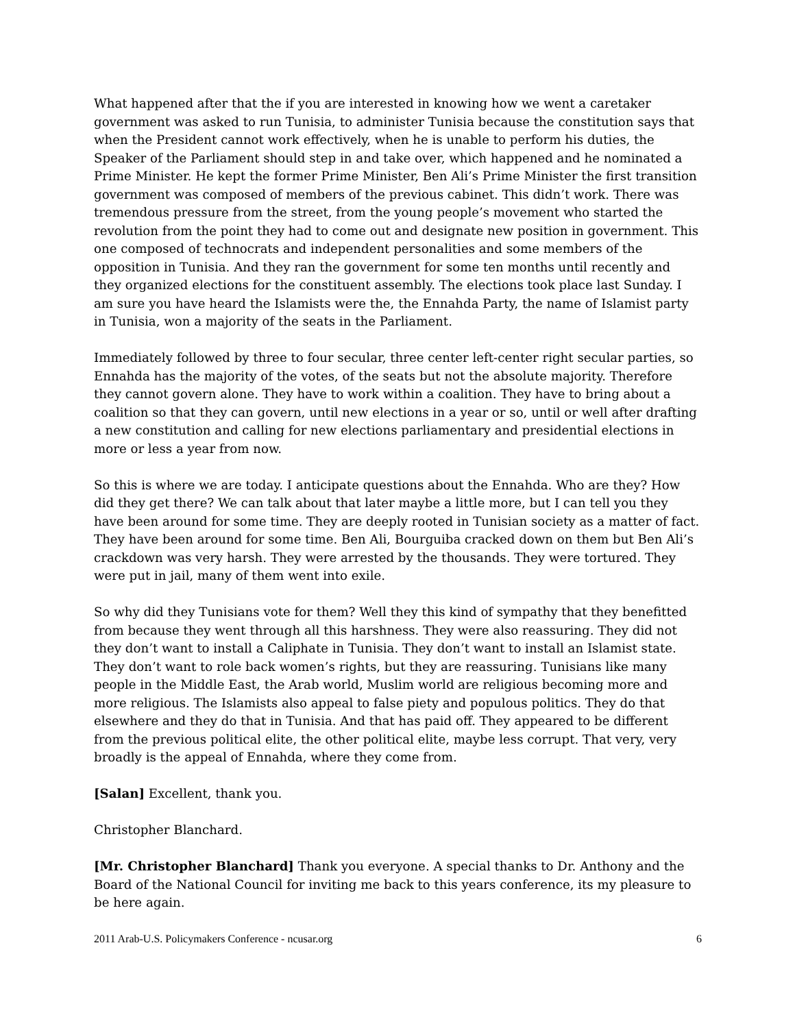What happened after that the if you are interested in knowing how we went a caretaker government was asked to run Tunisia, to administer Tunisia because the constitution says that when the President cannot work effectively, when he is unable to perform his duties, the Speaker of the Parliament should step in and take over, which happened and he nominated a Prime Minister. He kept the former Prime Minister, Ben Ali’s Prime Minister the first transition government was composed of members of the previous cabinet. This didn’t work. There was tremendous pressure from the street, from the young people’s movement who started the revolution from the point they had to come out and designate new position in government. This one composed of technocrats and independent personalities and some members of the opposition in Tunisia. And they ran the government for some ten months until recently and they organized elections for the constituent assembly. The elections took place last Sunday. I am sure you have heard the Islamists were the, the Ennahda Party, the name of Islamist party in Tunisia, won a majority of the seats in the Parliament.
Immediately followed by three to four secular, three center left-center right secular parties, so Ennahda has the majority of the votes, of the seats but not the absolute majority. Therefore they cannot govern alone. They have to work within a coalition. They have to bring about a coalition so that they can govern, until new elections in a year or so, until or well after drafting a new constitution and calling for new elections parliamentary and presidential elections in more or less a year from now.
So this is where we are today. I anticipate questions about the Ennahda. Who are they? How did they get there? We can talk about that later maybe a little more, but I can tell you they have been around for some time. They are deeply rooted in Tunisian society as a matter of fact. They have been around for some time. Ben Ali, Bourguiba cracked down on them but Ben Ali’s crackdown was very harsh. They were arrested by the thousands. They were tortured. They were put in jail, many of them went into exile.
So why did they Tunisians vote for them? Well they this kind of sympathy that they benefitted from because they went through all this harshness. They were also reassuring. They did not they don’t want to install a Caliphate in Tunisia. They don’t want to install an Islamist state. They don’t want to role back women’s rights, but they are reassuring. Tunisians like many people in the Middle East, the Arab world, Muslim world are religious becoming more and more religious. The Islamists also appeal to false piety and populous politics. They do that elsewhere and they do that in Tunisia. And that has paid off. They appeared to be different from the previous political elite, the other political elite, maybe less corrupt. That very, very broadly is the appeal of Ennahda, where they come from.
[Salan] Excellent, thank you.
Christopher Blanchard.
[Mr. Christopher Blanchard] Thank you everyone. A special thanks to Dr. Anthony and the Board of the National Council for inviting me back to this years conference, its my pleasure to be here again.
2011 Arab-U.S. Policymakers Conference - ncusar.org 6